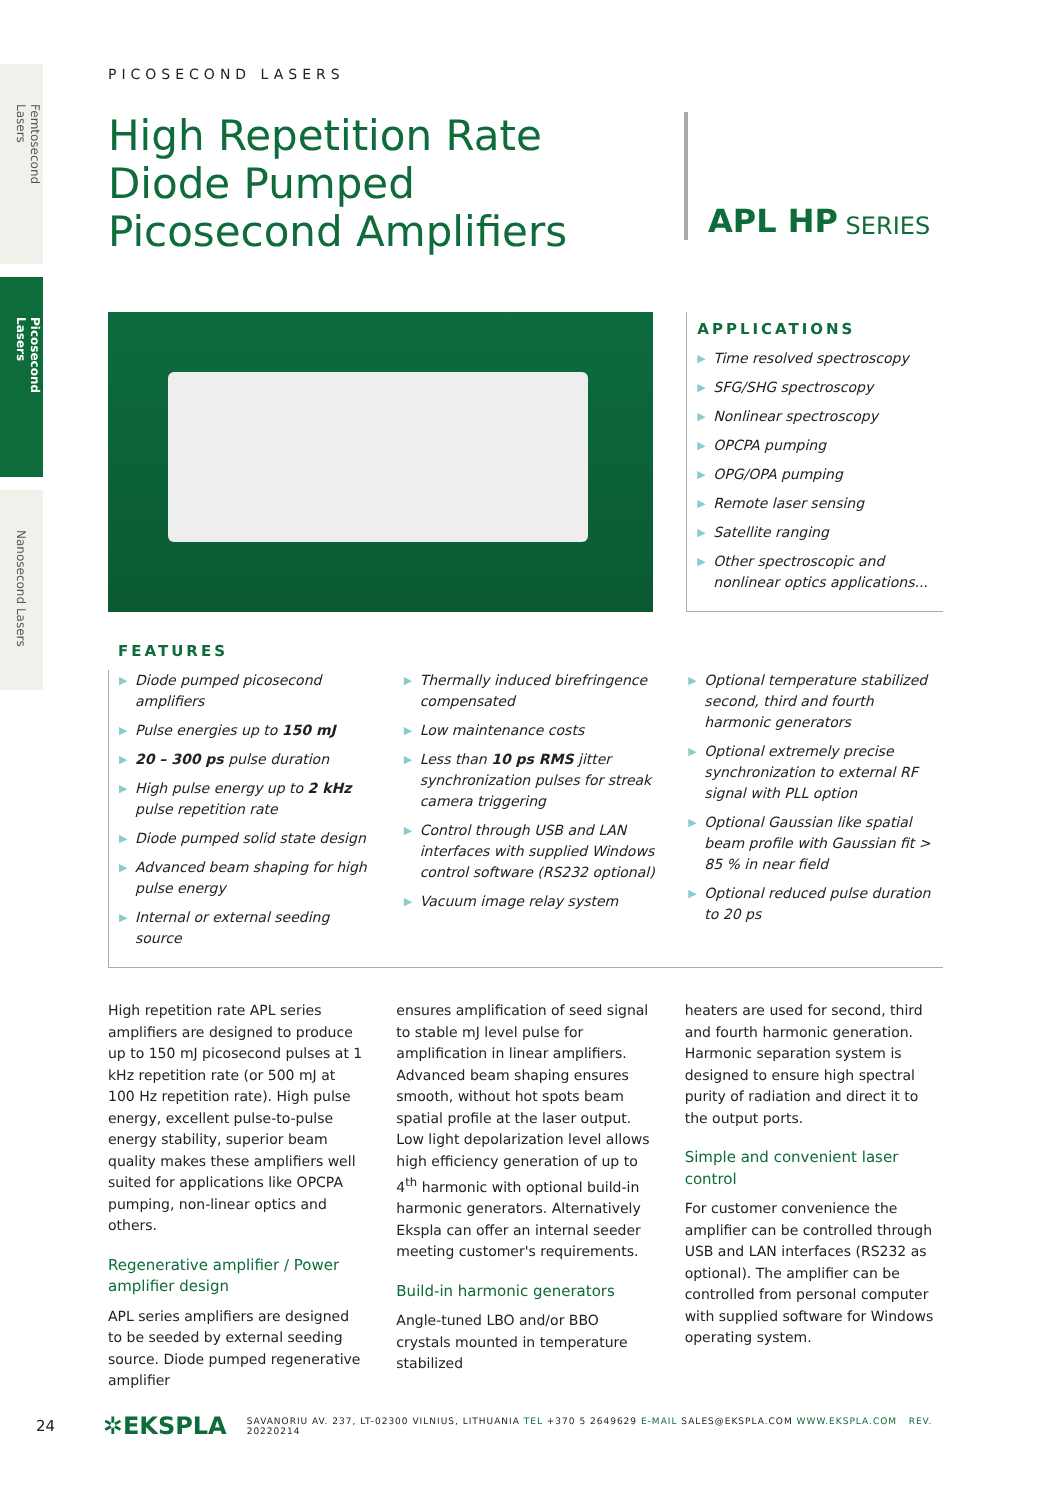Femtosecond Lasers
Picosecond Lasers
Nanosecond Lasers
PICOSECOND LASERS
High Repetition Rate
Diode Pumped
Picosecond Amplifiers
APL HP SERIES
APPLICATIONS
▶ Time resolved spectroscopy
▶ SFG/SHG spectroscopy
▶ Nonlinear spectroscopy
▶ OPCPA pumping
▶ OPG/OPA pumping
▶ Remote laser sensing
▶ Satellite ranging
▶ Other spectroscopic and nonlinear optics applications...
FEATURES
▶ Diode pumped picosecond amplifiers
▶ Pulse energies up to 150 mJ
▶ 20 – 300 ps pulse duration
▶ High pulse energy up to 2 kHz pulse repetition rate
▶ Diode pumped solid state design
▶ Advanced beam shaping for high pulse energy
▶ Internal or external seeding source
▶ Thermally induced birefringence compensated
▶ Low maintenance costs
▶ Less than 10 ps RMS jitter synchronization pulses for streak camera triggering
▶ Control through USB and LAN interfaces with supplied Windows control software (RS232 optional)
▶ Vacuum image relay system
▶ Optional temperature stabilized second, third and fourth harmonic generators
▶ Optional extremely precise synchronization to external RF signal with PLL option
▶ Optional Gaussian like spatial beam profile with Gaussian fit > 85 % in near field
▶ Optional reduced pulse duration to 20 ps
High repetition rate APL series amplifiers are designed to produce up to 150 mJ picosecond pulses at 1 kHz repetition rate (or 500 mJ at 100 Hz repetition rate). High pulse energy, excellent pulse-to-pulse energy stability, superior beam quality makes these amplifiers well suited for applications like OPCPA pumping, non-linear optics and others.
Regenerative amplifier / Power amplifier design
APL series amplifiers are designed to be seeded by external seeding source. Diode pumped regenerative amplifier
ensures amplification of seed signal to stable mJ level pulse for amplification in linear amplifiers. Advanced beam shaping ensures smooth, without hot spots beam spatial profile at the laser output. Low light depolarization level allows high efficiency generation of up to 4<sup>th</sup> harmonic with optional build-in harmonic generators. Alternatively Ekspla can offer an internal seeder meeting customer's requirements.
Build-in harmonic generators
Angle-tuned LBO and/or BBO crystals mounted in temperature stabilized
heaters are used for second, third and fourth harmonic generation. Harmonic separation system is designed to ensure high spectral purity of radiation and direct it to the output ports.
Simple and convenient laser control
For customer convenience the amplifier can be controlled through USB and LAN interfaces (RS232 as optional). The amplifier can be controlled from personal computer with supplied software for Windows operating system.
24 ✲EKSPLA SAVANORIU AV. 237, LT-02300 VILNIUS, LITHUANIA TEL +370 5 2649629 E-MAIL SALES@EKSPLA.COM WWW.EKSPLA.COM REV. 20220214